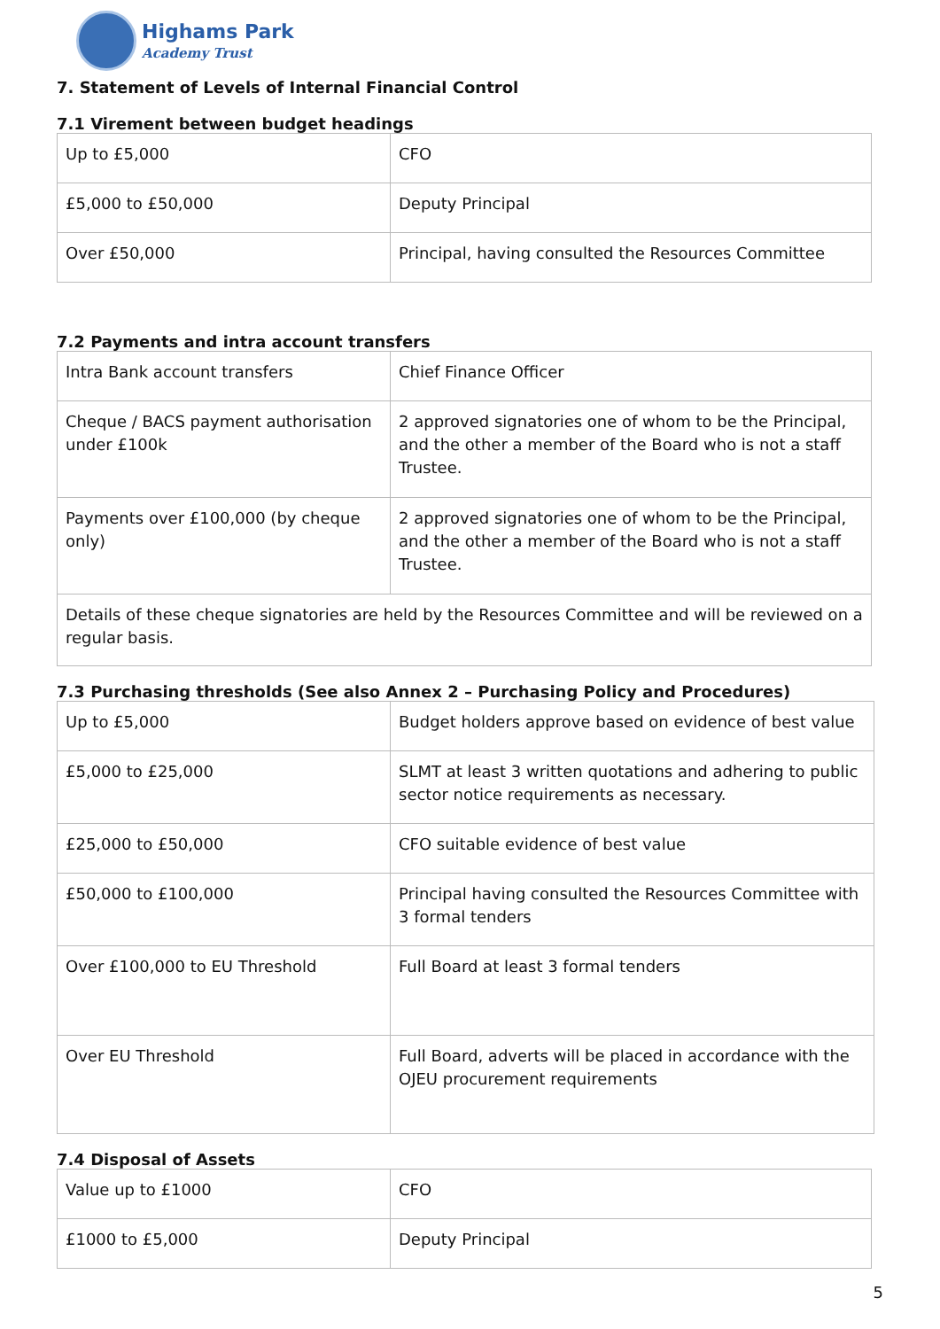Highams Park
Academy Trust
7. Statement of Levels of Internal Financial Control
7.1 Virement between budget headings
| Up to £5,000 | CFO |
| £5,000 to £50,000 | Deputy Principal |
| Over £50,000 | Principal, having consulted the Resources Committee |
7.2 Payments and intra account transfers
| Intra Bank account transfers | Chief Finance Officer |
| Cheque / BACS payment authorisation under £100k | 2 approved signatories one of whom to be the Principal, and the other a member of the Board who is not a staff Trustee. |
| Payments over £100,000 (by cheque only) | 2 approved signatories one of whom to be the Principal, and the other a member of the Board who is not a staff Trustee. |
| Details of these cheque signatories are held by the Resources Committee and will be reviewed on a regular basis. | |
7.3 Purchasing thresholds (See also Annex 2 – Purchasing Policy and Procedures)
| Up to £5,000 | Budget holders approve based on evidence of best value |
| £5,000 to £25,000 | SLMT at least 3 written quotations and adhering to public sector notice requirements as necessary. |
| £25,000 to £50,000 | CFO suitable evidence of best value |
| £50,000 to £100,000 | Principal having consulted the Resources Committee with 3 formal tenders |
| Over £100,000 to EU Threshold | Full Board at least 3 formal tenders |
| Over EU Threshold | Full Board, adverts will be placed in accordance with the OJEU procurement requirements |
7.4 Disposal of Assets
| Value up to £1000 | CFO |
| £1000 to £5,000 | Deputy Principal |
5